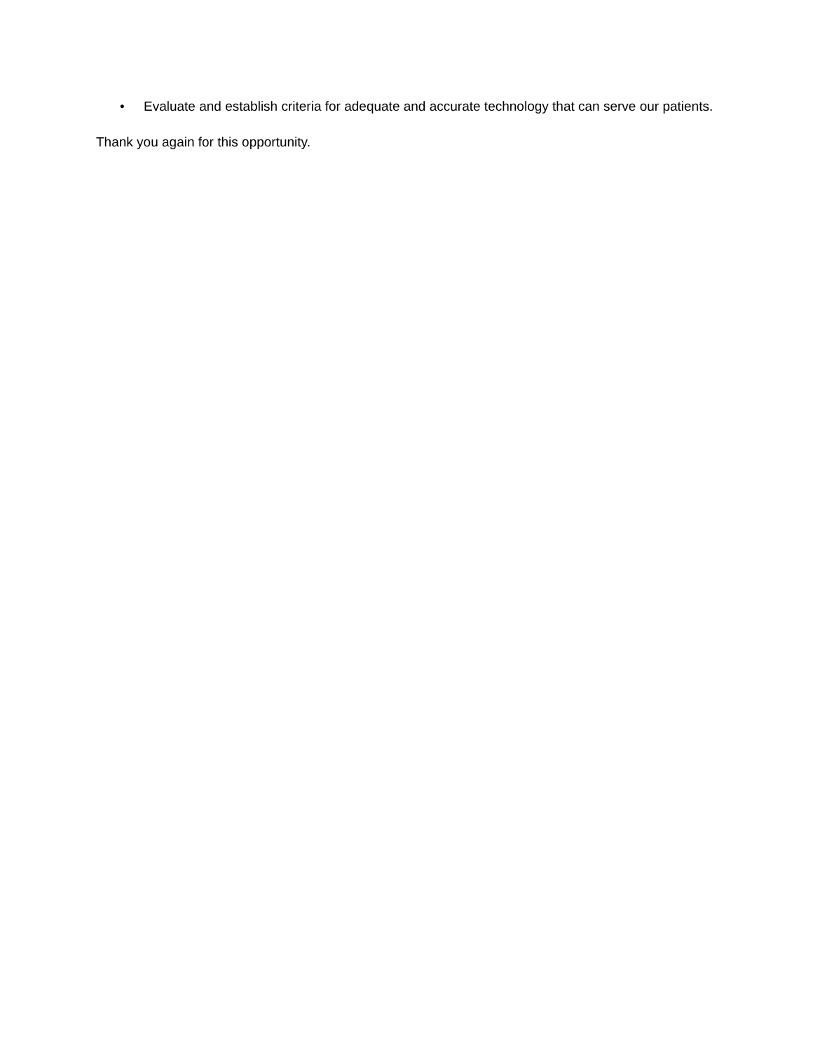• Evaluate and establish criteria for adequate and accurate technology that can serve our patients.
Thank you again for this opportunity.